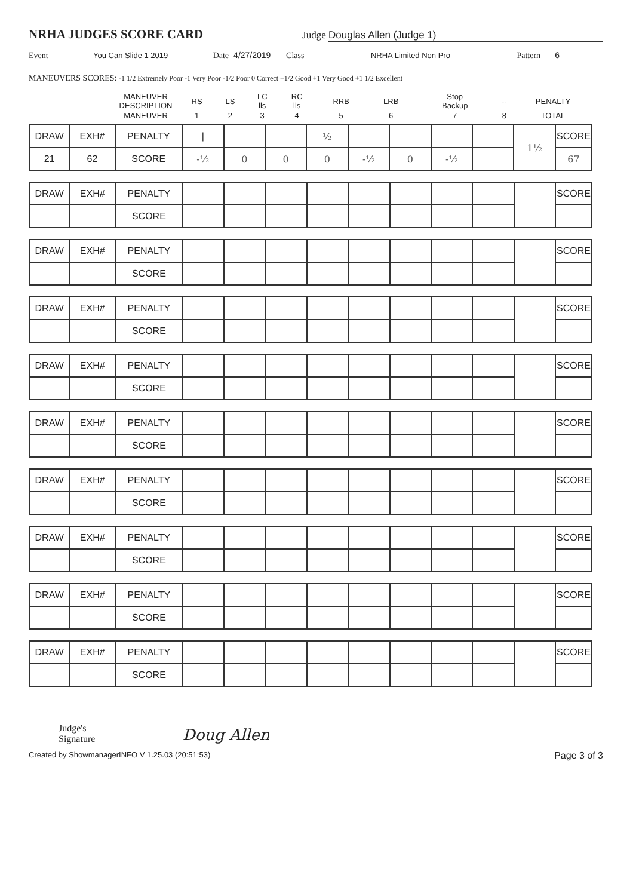NRHA JUDGES SCORE CARD
Judge Douglas Allen (Judge 1)
Event You Can Slide 1 2019 Date 4/27/2019 Class NRHA Limited Non Pro Pattern 6
MANEUVERS SCORES: -1 1/2 Extremely Poor -1 Very Poor -1/2 Poor 0 Correct +1/2 Good +1 Very Good +1 1/2 Excellent
| | MANEUVER DESCRIPTION | RS | LS | LC lls | RC lls | RRB | LRB | Stop Backup | -- | PENALTY |
| | MANEUVER | 1 | 2 | 3 | 4 | 5 | 6 | 7 | 8 | TOTAL |
| DRAW | EXH# | PENALTY | / | | | ½ | | | | | 1½ | SCORE |
| 21 | 62 | SCORE | -½ | 0 | 0 | 0 | -½ | 0 | -½ | | | 67 |
| DRAW | EXH# | PENALTY | | | | | | | | | | SCORE |
| | | SCORE | | | | | | | | | | |
| DRAW | EXH# | PENALTY | | | | | | | | | | SCORE |
| | | SCORE | | | | | | | | | | |
| DRAW | EXH# | PENALTY | | | | | | | | | | SCORE |
| | | SCORE | | | | | | | | | | |
| DRAW | EXH# | PENALTY | | | | | | | | | | SCORE |
| | | SCORE | | | | | | | | | | |
| DRAW | EXH# | PENALTY | | | | | | | | | | SCORE |
| | | SCORE | | | | | | | | | | |
| DRAW | EXH# | PENALTY | | | | | | | | | | SCORE |
| | | SCORE | | | | | | | | | | |
| DRAW | EXH# | PENALTY | | | | | | | | | | SCORE |
| | | SCORE | | | | | | | | | | |
| DRAW | EXH# | PENALTY | | | | | | | | | | SCORE |
| | | SCORE | | | | | | | | | | |
| DRAW | EXH# | PENALTY | | | | | | | | | | SCORE |
| | | SCORE | | | | | | | | | | |
Judge's Signature Doug Allen
Created by ShowmanagerINFO V 1.25.03 (20:51:53) Page 3 of 3